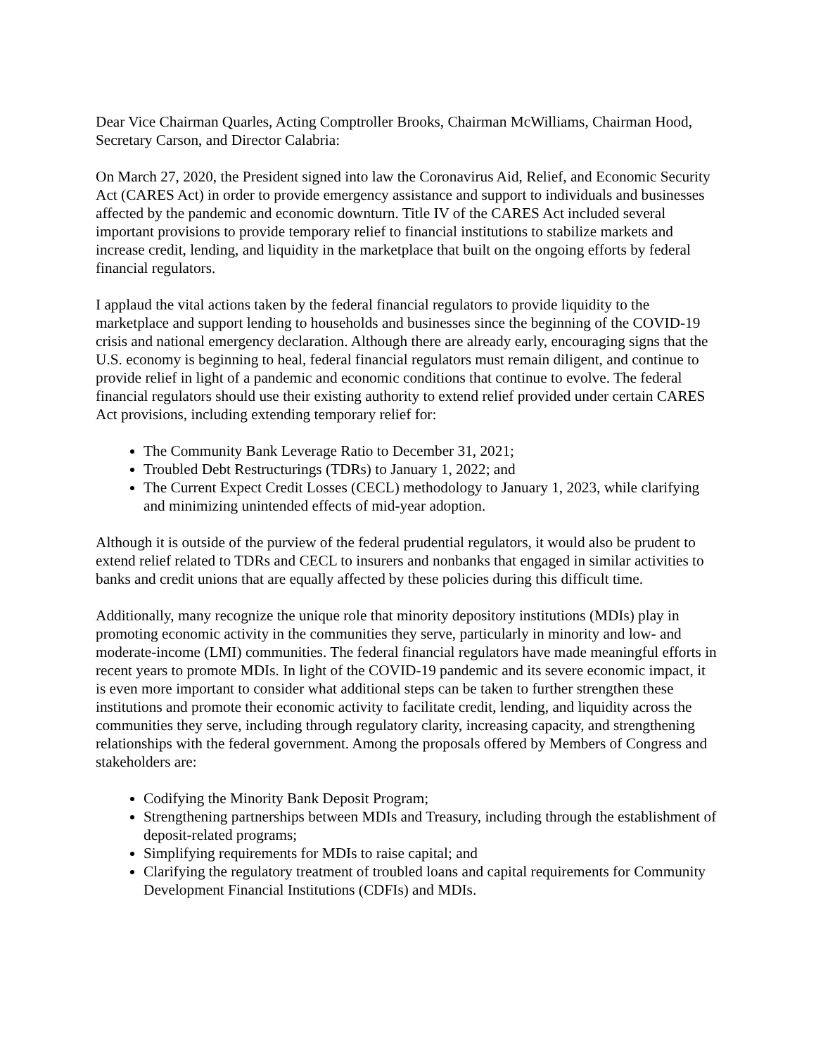Dear Vice Chairman Quarles, Acting Comptroller Brooks, Chairman McWilliams, Chairman Hood, Secretary Carson, and Director Calabria:
On March 27, 2020, the President signed into law the Coronavirus Aid, Relief, and Economic Security Act (CARES Act) in order to provide emergency assistance and support to individuals and businesses affected by the pandemic and economic downturn. Title IV of the CARES Act included several important provisions to provide temporary relief to financial institutions to stabilize markets and increase credit, lending, and liquidity in the marketplace that built on the ongoing efforts by federal financial regulators.
I applaud the vital actions taken by the federal financial regulators to provide liquidity to the marketplace and support lending to households and businesses since the beginning of the COVID-19 crisis and national emergency declaration. Although there are already early, encouraging signs that the U.S. economy is beginning to heal, federal financial regulators must remain diligent, and continue to provide relief in light of a pandemic and economic conditions that continue to evolve. The federal financial regulators should use their existing authority to extend relief provided under certain CARES Act provisions, including extending temporary relief for:
The Community Bank Leverage Ratio to December 31, 2021;
Troubled Debt Restructurings (TDRs) to January 1, 2022; and
The Current Expect Credit Losses (CECL) methodology to January 1, 2023, while clarifying and minimizing unintended effects of mid-year adoption.
Although it is outside of the purview of the federal prudential regulators, it would also be prudent to extend relief related to TDRs and CECL to insurers and nonbanks that engaged in similar activities to banks and credit unions that are equally affected by these policies during this difficult time.
Additionally, many recognize the unique role that minority depository institutions (MDIs) play in promoting economic activity in the communities they serve, particularly in minority and low- and moderate-income (LMI) communities. The federal financial regulators have made meaningful efforts in recent years to promote MDIs. In light of the COVID-19 pandemic and its severe economic impact, it is even more important to consider what additional steps can be taken to further strengthen these institutions and promote their economic activity to facilitate credit, lending, and liquidity across the communities they serve, including through regulatory clarity, increasing capacity, and strengthening relationships with the federal government. Among the proposals offered by Members of Congress and stakeholders are:
Codifying the Minority Bank Deposit Program;
Strengthening partnerships between MDIs and Treasury, including through the establishment of deposit-related programs;
Simplifying requirements for MDIs to raise capital; and
Clarifying the regulatory treatment of troubled loans and capital requirements for Community Development Financial Institutions (CDFIs) and MDIs.